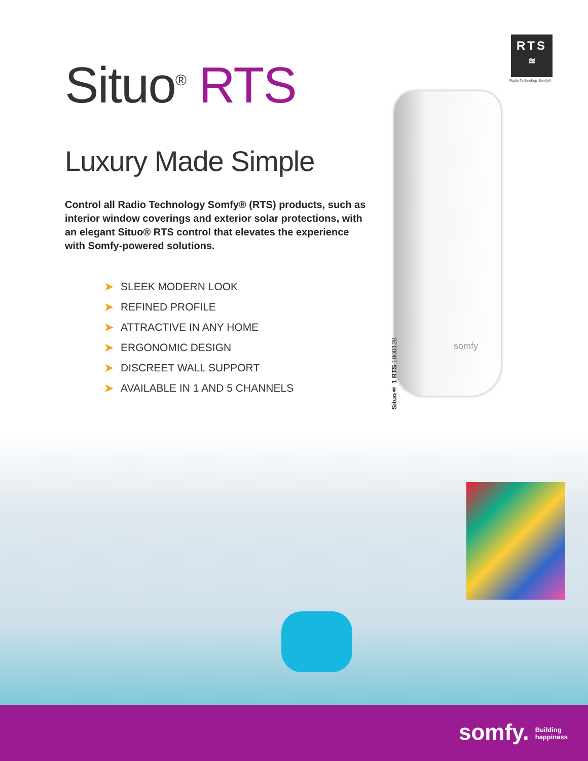Situo<sup>®</sup> RTS
Luxury Made Simple
Control all Radio Technology Somfy® (RTS) products, such as interior window coverings and exterior solar protections, with an elegant Situo® RTS control that elevates the experience with Somfy-powered solutions.
➤ SLEEK MODERN LOOK
➤ REFINED PROFILE
➤ ATTRACTIVE IN ANY HOME
➤ ERGONOMIC DESIGN
➤ DISCREET WALL SUPPORT
➤ AVAILABLE IN 1 AND 5 CHANNELS
RTS
≋
Radio Technology Somfy®
somfy
Situo® 1 RTS 1800128
somfy. Building
happiness